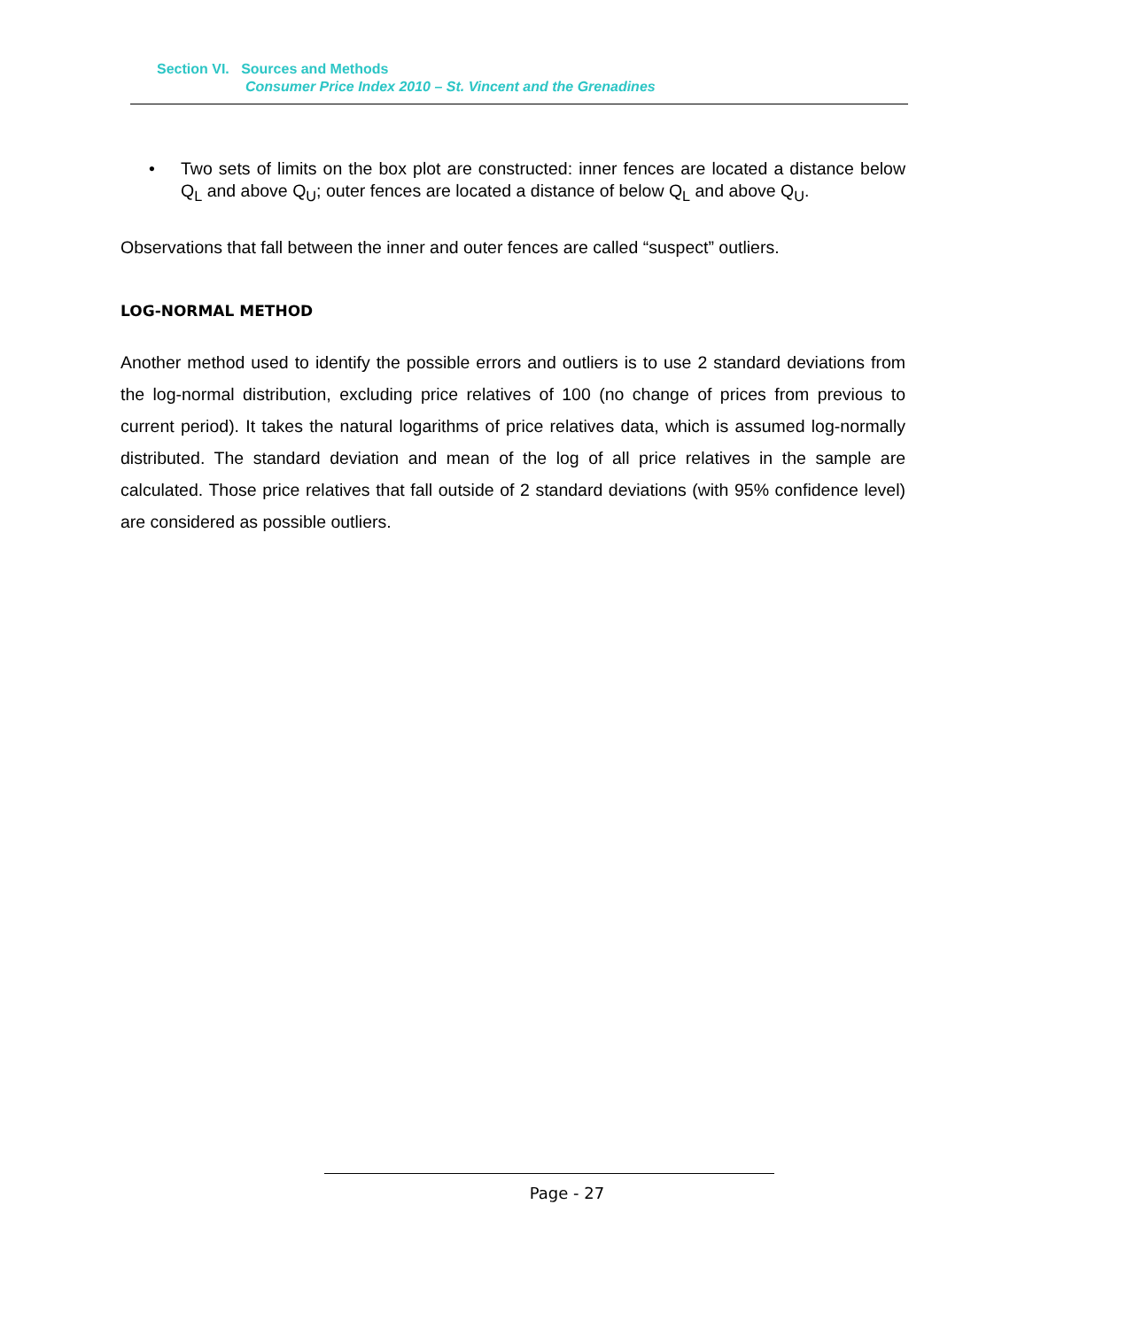Section VI. Sources and Methods
Consumer Price Index 2010 – St. Vincent and the Grenadines
• Two sets of limits on the box plot are constructed: inner fences are located a distance below Q<sub>L</sub> and above Q<sub>U</sub>; outer fences are located a distance of below Q<sub>L</sub> and above Q<sub>U</sub>.
Observations that fall between the inner and outer fences are called “suspect” outliers.
LOG-NORMAL METHOD
Another method used to identify the possible errors and outliers is to use 2 standard deviations from the log-normal distribution, excluding price relatives of 100 (no change of prices from previous to current period). It takes the natural logarithms of price relatives data, which is assumed log-normally distributed. The standard deviation and mean of the log of all price relatives in the sample are calculated. Those price relatives that fall outside of 2 standard deviations (with 95% confidence level) are considered as possible outliers.
Page - 27